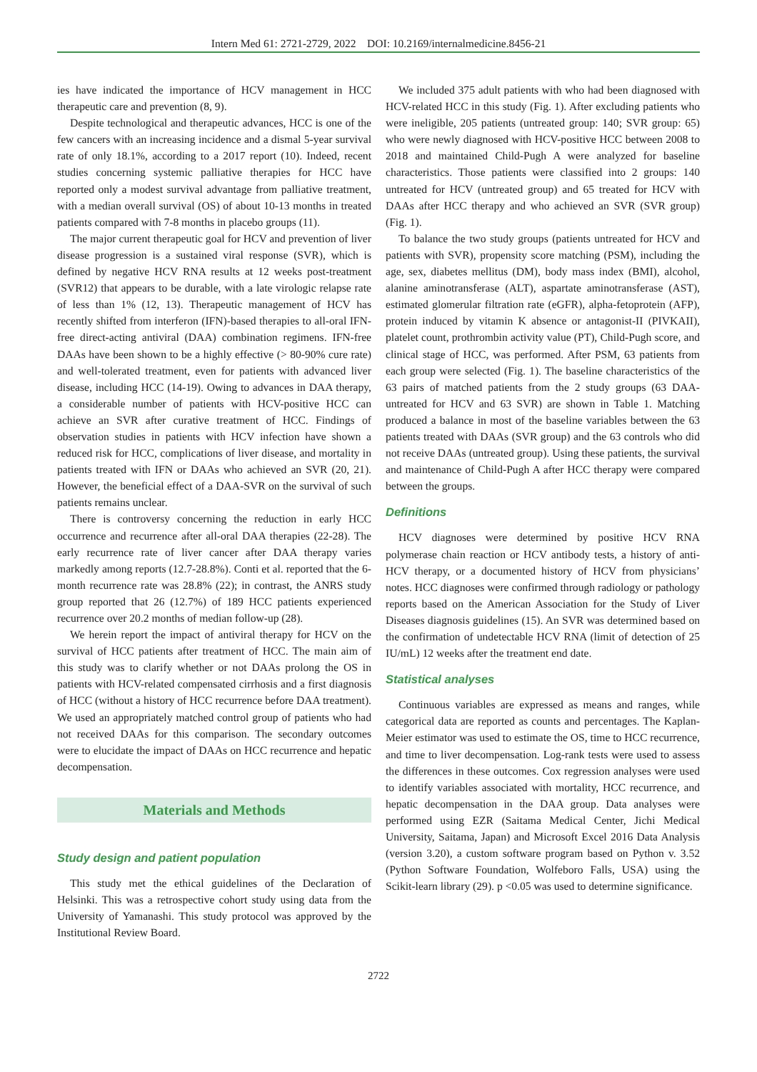Intern Med 61: 2721-2729, 2022 DOI: 10.2169/internalmedicine.8456-21
ies have indicated the importance of HCV management in HCC therapeutic care and prevention (8, 9).
Despite technological and therapeutic advances, HCC is one of the few cancers with an increasing incidence and a dismal 5-year survival rate of only 18.1%, according to a 2017 report (10). Indeed, recent studies concerning systemic palliative therapies for HCC have reported only a modest survival advantage from palliative treatment, with a median overall survival (OS) of about 10-13 months in treated patients compared with 7-8 months in placebo groups (11).
The major current therapeutic goal for HCV and prevention of liver disease progression is a sustained viral response (SVR), which is defined by negative HCV RNA results at 12 weeks post-treatment (SVR12) that appears to be durable, with a late virologic relapse rate of less than 1% (12, 13). Therapeutic management of HCV has recently shifted from interferon (IFN)-based therapies to all-oral IFN-free direct-acting antiviral (DAA) combination regimens. IFN-free DAAs have been shown to be a highly effective (> 80-90% cure rate) and well-tolerated treatment, even for patients with advanced liver disease, including HCC (14-19). Owing to advances in DAA therapy, a considerable number of patients with HCV-positive HCC can achieve an SVR after curative treatment of HCC. Findings of observation studies in patients with HCV infection have shown a reduced risk for HCC, complications of liver disease, and mortality in patients treated with IFN or DAAs who achieved an SVR (20, 21). However, the beneficial effect of a DAA-SVR on the survival of such patients remains unclear.
There is controversy concerning the reduction in early HCC occurrence and recurrence after all-oral DAA therapies (22-28). The early recurrence rate of liver cancer after DAA therapy varies markedly among reports (12.7-28.8%). Conti et al. reported that the 6-month recurrence rate was 28.8% (22); in contrast, the ANRS study group reported that 26 (12.7%) of 189 HCC patients experienced recurrence over 20.2 months of median follow-up (28).
We herein report the impact of antiviral therapy for HCV on the survival of HCC patients after treatment of HCC. The main aim of this study was to clarify whether or not DAAs prolong the OS in patients with HCV-related compensated cirrhosis and a first diagnosis of HCC (without a history of HCC recurrence before DAA treatment). We used an appropriately matched control group of patients who had not received DAAs for this comparison. The secondary outcomes were to elucidate the impact of DAAs on HCC recurrence and hepatic decompensation.
Materials and Methods
Study design and patient population
This study met the ethical guidelines of the Declaration of Helsinki. This was a retrospective cohort study using data from the University of Yamanashi. This study protocol was approved by the Institutional Review Board.
We included 375 adult patients with who had been diagnosed with HCV-related HCC in this study (Fig. 1). After excluding patients who were ineligible, 205 patients (untreated group: 140; SVR group: 65) who were newly diagnosed with HCV-positive HCC between 2008 to 2018 and maintained Child-Pugh A were analyzed for baseline characteristics. Those patients were classified into 2 groups: 140 untreated for HCV (untreated group) and 65 treated for HCV with DAAs after HCC therapy and who achieved an SVR (SVR group) (Fig. 1).
To balance the two study groups (patients untreated for HCV and patients with SVR), propensity score matching (PSM), including the age, sex, diabetes mellitus (DM), body mass index (BMI), alcohol, alanine aminotransferase (ALT), aspartate aminotransferase (AST), estimated glomerular filtration rate (eGFR), alpha-fetoprotein (AFP), protein induced by vitamin K absence or antagonist-II (PIVKAII), platelet count, prothrombin activity value (PT), Child-Pugh score, and clinical stage of HCC, was performed. After PSM, 63 patients from each group were selected (Fig. 1). The baseline characteristics of the 63 pairs of matched patients from the 2 study groups (63 DAA-untreated for HCV and 63 SVR) are shown in Table 1. Matching produced a balance in most of the baseline variables between the 63 patients treated with DAAs (SVR group) and the 63 controls who did not receive DAAs (untreated group). Using these patients, the survival and maintenance of Child-Pugh A after HCC therapy were compared between the groups.
Definitions
HCV diagnoses were determined by positive HCV RNA polymerase chain reaction or HCV antibody tests, a history of anti-HCV therapy, or a documented history of HCV from physicians’ notes. HCC diagnoses were confirmed through radiology or pathology reports based on the American Association for the Study of Liver Diseases diagnosis guidelines (15). An SVR was determined based on the confirmation of undetectable HCV RNA (limit of detection of 25 IU/mL) 12 weeks after the treatment end date.
Statistical analyses
Continuous variables are expressed as means and ranges, while categorical data are reported as counts and percentages. The Kaplan-Meier estimator was used to estimate the OS, time to HCC recurrence, and time to liver decompensation. Log-rank tests were used to assess the differences in these outcomes. Cox regression analyses were used to identify variables associated with mortality, HCC recurrence, and hepatic decompensation in the DAA group. Data analyses were performed using EZR (Saitama Medical Center, Jichi Medical University, Saitama, Japan) and Microsoft Excel 2016 Data Analysis (version 3.20), a custom software program based on Python v. 3.52 (Python Software Foundation, Wolfeboro Falls, USA) using the Scikit-learn library (29). p <0.05 was used to determine significance.
2722